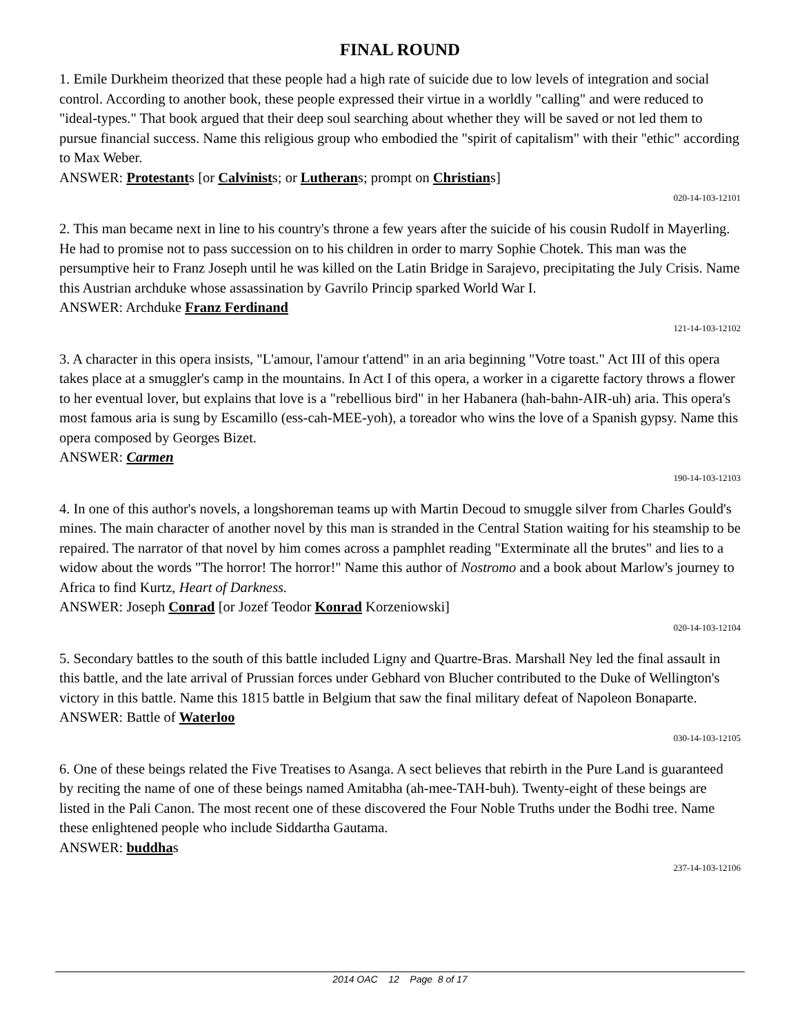FINAL ROUND
1. Emile Durkheim theorized that these people had a high rate of suicide due to low levels of integration and social control. According to another book, these people expressed their virtue in a worldly "calling" and were reduced to "ideal-types." That book argued that their deep soul searching about whether they will be saved or not led them to pursue financial success. Name this religious group who embodied the "spirit of capitalism" with their "ethic" according to Max Weber.
ANSWER: Protestants [or Calvinists; or Lutherans; prompt on Christians]
020-14-103-12101
2. This man became next in line to his country's throne a few years after the suicide of his cousin Rudolf in Mayerling. He had to promise not to pass succession on to his children in order to marry Sophie Chotek. This man was the persumptive heir to Franz Joseph until he was killed on the Latin Bridge in Sarajevo, precipitating the July Crisis. Name this Austrian archduke whose assassination by Gavrilo Princip sparked World War I.
ANSWER: Archduke Franz Ferdinand
121-14-103-12102
3. A character in this opera insists, "L'amour, l'amour t'attend" in an aria beginning "Votre toast." Act III of this opera takes place at a smuggler's camp in the mountains. In Act I of this opera, a worker in a cigarette factory throws a flower to her eventual lover, but explains that love is a "rebellious bird" in her Habanera (hah-bahn-AIR-uh) aria. This opera's most famous aria is sung by Escamillo (ess-cah-MEE-yoh), a toreador who wins the love of a Spanish gypsy. Name this opera composed by Georges Bizet.
ANSWER: Carmen
190-14-103-12103
4. In one of this author's novels, a longshoreman teams up with Martin Decoud to smuggle silver from Charles Gould's mines. The main character of another novel by this man is stranded in the Central Station waiting for his steamship to be repaired. The narrator of that novel by him comes across a pamphlet reading "Exterminate all the brutes" and lies to a widow about the words "The horror! The horror!" Name this author of Nostromo and a book about Marlow's journey to Africa to find Kurtz, Heart of Darkness.
ANSWER: Joseph Conrad [or Jozef Teodor Konrad Korzeniowski]
020-14-103-12104
5. Secondary battles to the south of this battle included Ligny and Quartre-Bras. Marshall Ney led the final assault in this battle, and the late arrival of Prussian forces under Gebhard von Blucher contributed to the Duke of Wellington's victory in this battle. Name this 1815 battle in Belgium that saw the final military defeat of Napoleon Bonaparte.
ANSWER: Battle of Waterloo
030-14-103-12105
6. One of these beings related the Five Treatises to Asanga. A sect believes that rebirth in the Pure Land is guaranteed by reciting the name of one of these beings named Amitabha (ah-mee-TAH-buh). Twenty-eight of these beings are listed in the Pali Canon. The most recent one of these discovered the Four Noble Truths under the Bodhi tree. Name these enlightened people who include Siddartha Gautama.
ANSWER: buddhas
237-14-103-12106
2014 OAC 12 Page 8 of 17